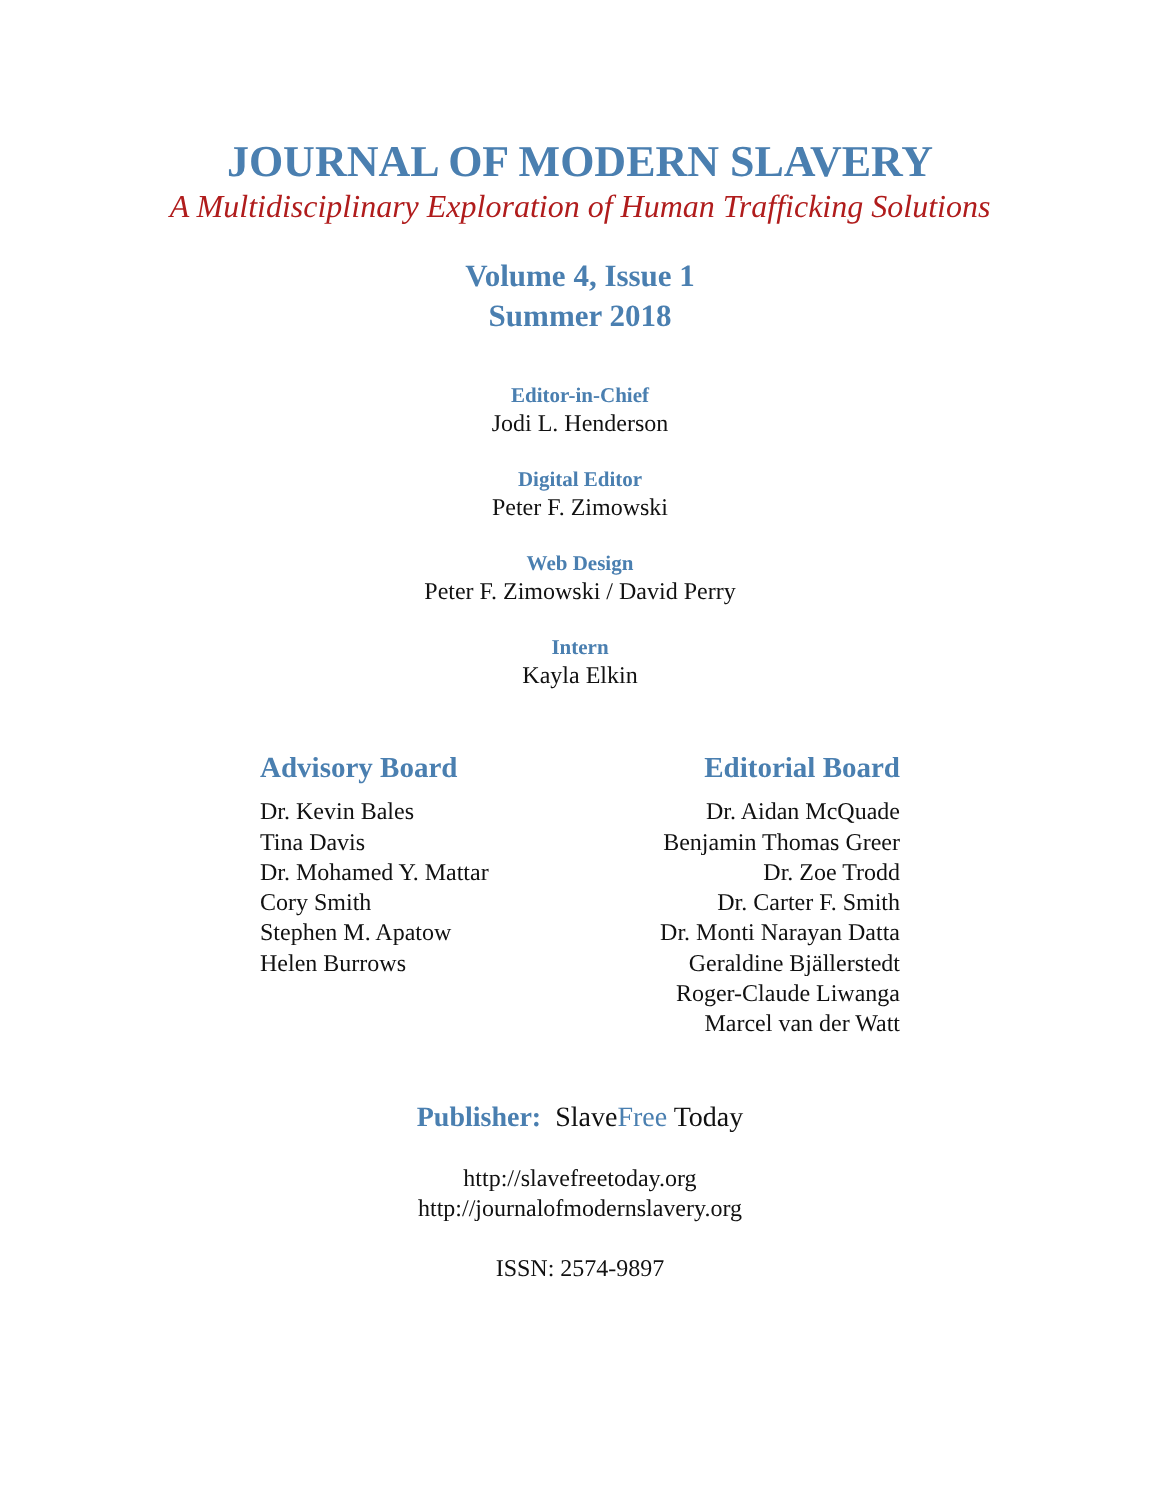JOURNAL OF MODERN SLAVERY
A Multidisciplinary Exploration of Human Trafficking Solutions
Volume 4, Issue 1
Summer 2018
Editor-in-Chief
Jodi L. Henderson
Digital Editor
Peter F. Zimowski
Web Design
Peter F. Zimowski / David Perry
Intern
Kayla Elkin
Advisory Board
Dr. Kevin Bales
Tina Davis
Dr. Mohamed Y. Mattar
Cory Smith
Stephen M. Apatow
Helen Burrows
Editorial Board
Dr. Aidan McQuade
Benjamin Thomas Greer
Dr. Zoe Trodd
Dr. Carter F. Smith
Dr. Monti Narayan Datta
Geraldine Bjällerstedt
Roger-Claude Liwanga
Marcel van der Watt
Publisher: SlaveFree Today
http://slavefreetoday.org
http://journalofmodernslavery.org
ISSN: 2574-9897